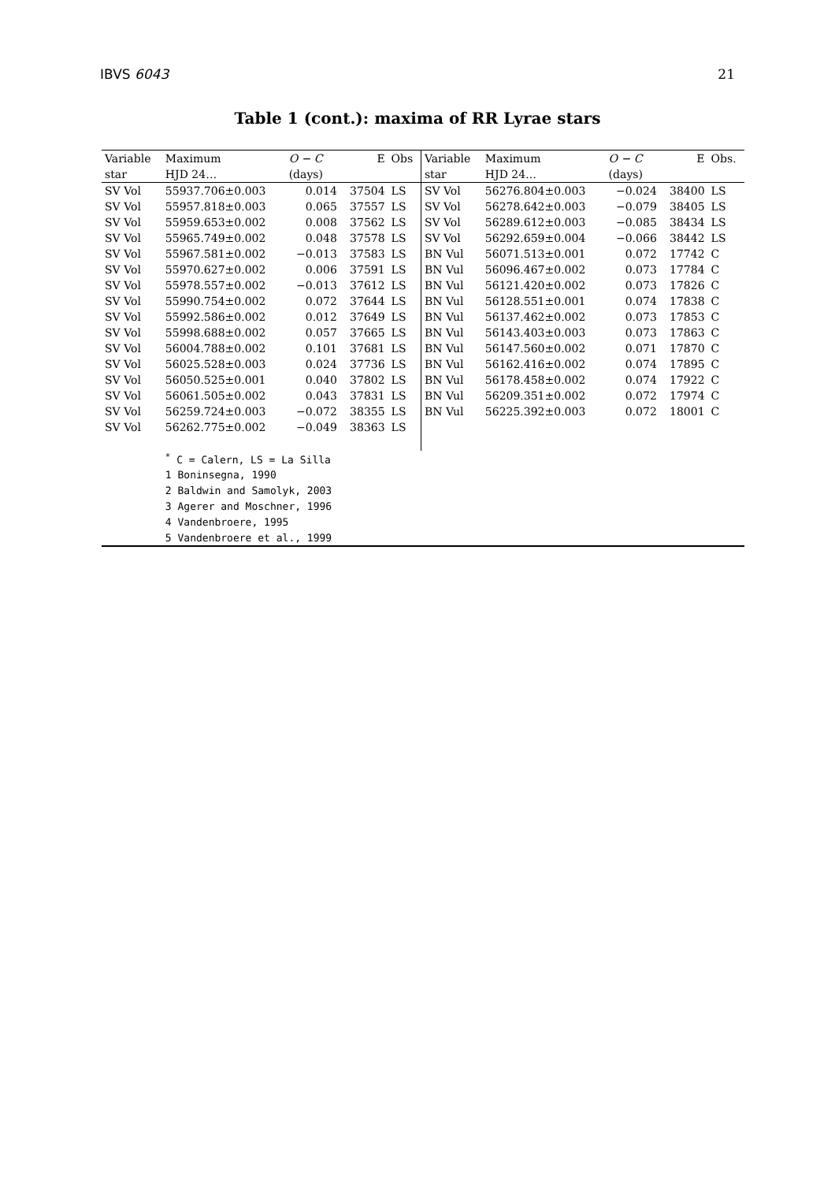IBVS 6043 21
Table 1 (cont.): maxima of RR Lyrae stars
| Variable | Maximum | O − C | E | Obs | Variable | Maximum | O − C | E | Obs. |
| --- | --- | --- | --- | --- | --- | --- | --- | --- | --- |
| star | HJD 24… | (days) | | | star | HJD 24… | (days) | | |
| SV Vol | 55937.706±0.003 | 0.014 | 37504 | LS | SV Vol | 56276.804±0.003 | −0.024 | 38400 | LS |
| SV Vol | 55957.818±0.003 | 0.065 | 37557 | LS | SV Vol | 56278.642±0.003 | −0.079 | 38405 | LS |
| SV Vol | 55959.653±0.002 | 0.008 | 37562 | LS | SV Vol | 56289.612±0.003 | −0.085 | 38434 | LS |
| SV Vol | 55965.749±0.002 | 0.048 | 37578 | LS | SV Vol | 56292.659±0.004 | −0.066 | 38442 | LS |
| SV Vol | 55967.581±0.002 | −0.013 | 37583 | LS | BN Vul | 56071.513±0.001 | 0.072 | 17742 | C |
| SV Vol | 55970.627±0.002 | 0.006 | 37591 | LS | BN Vul | 56096.467±0.002 | 0.073 | 17784 | C |
| SV Vol | 55978.557±0.002 | −0.013 | 37612 | LS | BN Vul | 56121.420±0.002 | 0.073 | 17826 | C |
| SV Vol | 55990.754±0.002 | 0.072 | 37644 | LS | BN Vul | 56128.551±0.001 | 0.074 | 17838 | C |
| SV Vol | 55992.586±0.002 | 0.012 | 37649 | LS | BN Vul | 56137.462±0.002 | 0.073 | 17853 | C |
| SV Vol | 55998.688±0.002 | 0.057 | 37665 | LS | BN Vul | 56143.403±0.003 | 0.073 | 17863 | C |
| SV Vol | 56004.788±0.002 | 0.101 | 37681 | LS | BN Vul | 56147.560±0.002 | 0.071 | 17870 | C |
| SV Vol | 56025.528±0.003 | 0.024 | 37736 | LS | BN Vul | 56162.416±0.002 | 0.074 | 17895 | C |
| SV Vol | 56050.525±0.001 | 0.040 | 37802 | LS | BN Vul | 56178.458±0.002 | 0.074 | 17922 | C |
| SV Vol | 56061.505±0.002 | 0.043 | 37831 | LS | BN Vul | 56209.351±0.002 | 0.072 | 17974 | C |
| SV Vol | 56259.724±0.003 | −0.072 | 38355 | LS | BN Vul | 56225.392±0.003 | 0.072 | 18001 | C |
| SV Vol | 56262.775±0.002 | −0.049 | 38363 | LS | | | | | |
| | <sup>*</sup> C = Calern, LS = La Silla | | | | | | | | |
| | 1 Boninsegna, 1990 | | | | | | | | |
| | 2 Baldwin and Samolyk, 2003 | | | | | | | | |
| | 3 Agerer and Moschner, 1996 | | | | | | | | |
| | 4 Vandenbroere, 1995 | | | | | | | | |
| | 5 Vandenbroere et al., 1999 | | | | | | | | |